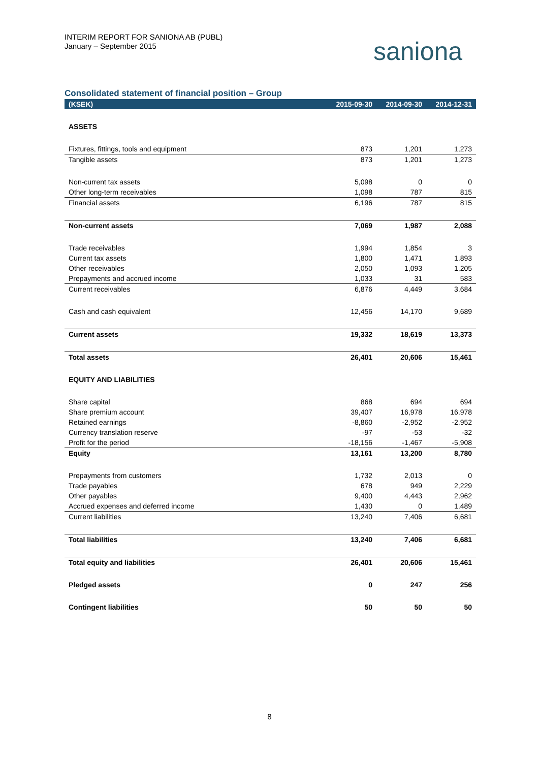INTERIM REPORT FOR SANIONA AB (PUBL)
January – September 2015
saniona
Consolidated statement of financial position – Group
| (KSEK) | 2015-09-30 | 2014-09-30 | 2014-12-31 |
| --- | --- | --- | --- |
| ASSETS | | | |
| Fixtures, fittings, tools and equipment | 873 | 1,201 | 1,273 |
| Tangible assets | 873 | 1,201 | 1,273 |
| Non-current tax assets | 5,098 | 0 | 0 |
| Other long-term receivables | 1,098 | 787 | 815 |
| Financial assets | 6,196 | 787 | 815 |
| Non-current assets | 7,069 | 1,987 | 2,088 |
| Trade receivables | 1,994 | 1,854 | 3 |
| Current tax assets | 1,800 | 1,471 | 1,893 |
| Other receivables | 2,050 | 1,093 | 1,205 |
| Prepayments and accrued income | 1,033 | 31 | 583 |
| Current receivables | 6,876 | 4,449 | 3,684 |
| Cash and cash equivalent | 12,456 | 14,170 | 9,689 |
| Current assets | 19,332 | 18,619 | 13,373 |
| Total assets | 26,401 | 20,606 | 15,461 |
| EQUITY AND LIABILITIES | | | |
| Share capital | 868 | 694 | 694 |
| Share premium account | 39,407 | 16,978 | 16,978 |
| Retained earnings | -8,860 | -2,952 | -2,952 |
| Currency translation reserve | -97 | -53 | -32 |
| Profit for the period | -18,156 | -1,467 | -5,908 |
| Equity | 13,161 | 13,200 | 8,780 |
| Prepayments from customers | 1,732 | 2,013 | 0 |
| Trade payables | 678 | 949 | 2,229 |
| Other payables | 9,400 | 4,443 | 2,962 |
| Accrued expenses and deferred income | 1,430 | 0 | 1,489 |
| Current liabilities | 13,240 | 7,406 | 6,681 |
| Total liabilities | 13,240 | 7,406 | 6,681 |
| Total equity and liabilities | 26,401 | 20,606 | 15,461 |
| Pledged assets | 0 | 247 | 256 |
| Contingent liabilities | 50 | 50 | 50 |
8